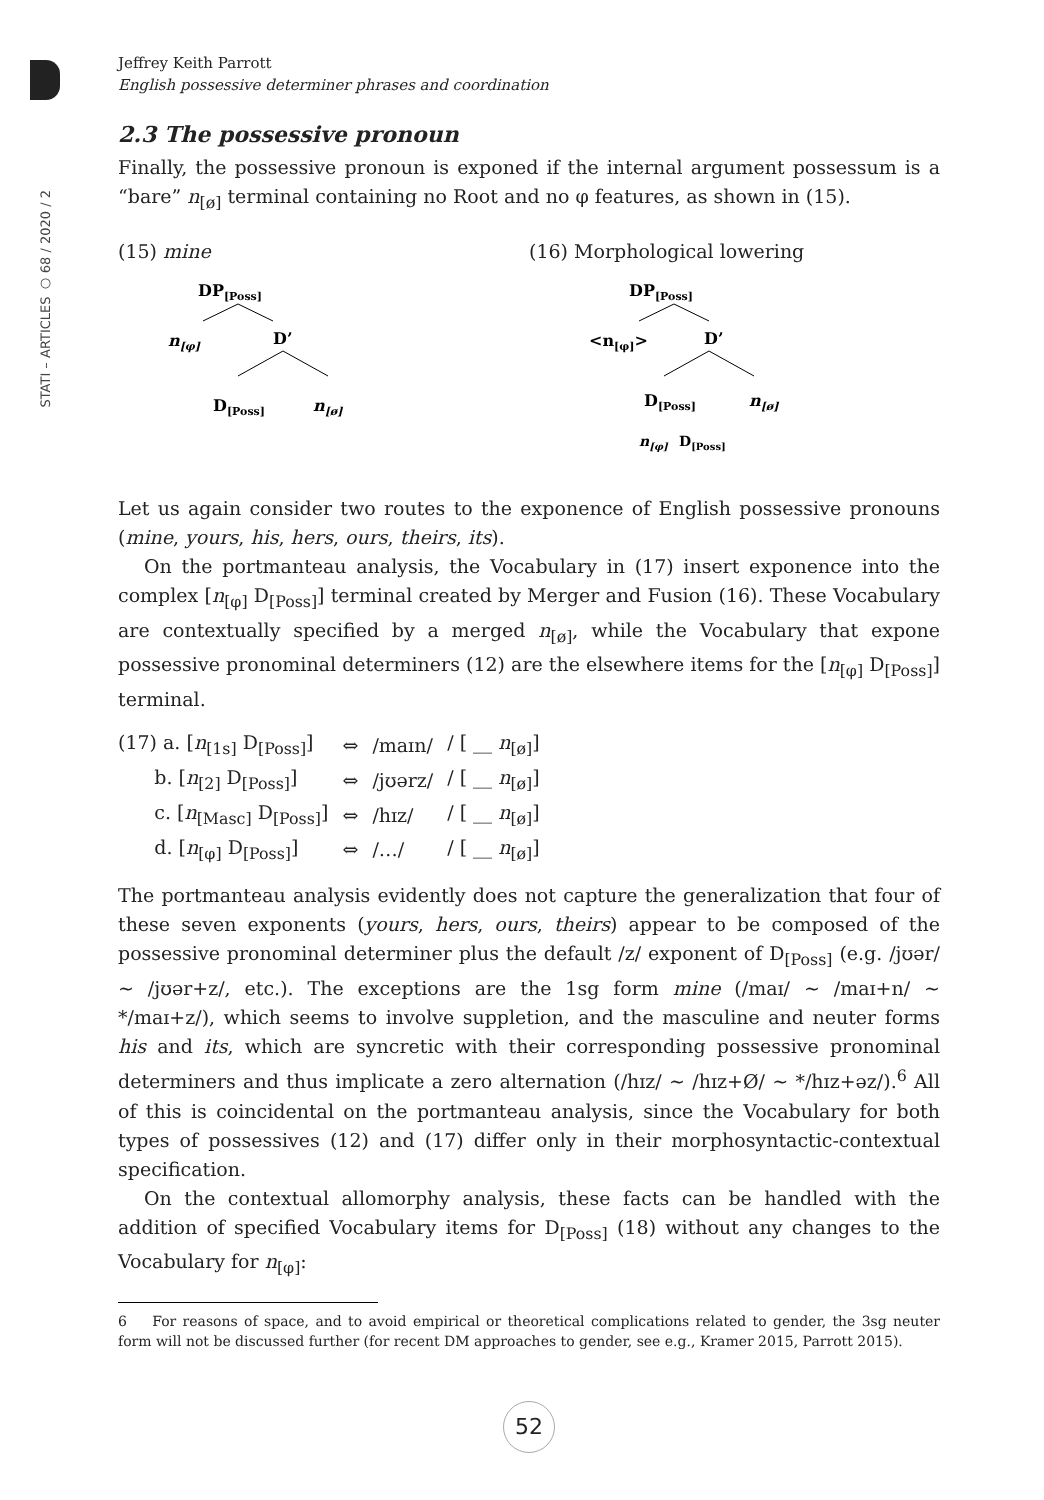STATI – ARTICLES ○ 68 / 2020 / 2
Jeffrey Keith Parrott
English possessive determiner phrases and coordination
2.3 The possessive pronoun
Finally, the possessive pronoun is exponed if the internal argument possessum is a “bare” n<sub>[ø]</sub> terminal containing no Root and no φ features, as shown in (15).
(15) mine
DP[Poss]
n[φ]
D’
D[Poss]
n[ø]
(16) Morphological lowering
DP[Poss]
<n[φ]>
D’
D[Poss]
n[ø]
n[φ]
D[Poss]
Let us again consider two routes to the exponence of English possessive pronouns (mine, yours, his, hers, ours, theirs, its).
On the portmanteau analysis, the Vocabulary in (17) insert exponence into the complex [n<sub>[φ]</sub> D<sub>[Poss]</sub>] terminal created by Merger and Fusion (16). These Vocabulary are contextually specified by a merged n<sub>[ø]</sub>, while the Vocabulary that expone possessive pronominal determiners (12) are the elsewhere items for the [n<sub>[φ]</sub> D<sub>[Poss]</sub>] terminal.
| (17) a. [ n<sub>[1s]</sub> D<sub>[Poss]</sub>] | ⇔ | /maɪn/ | / [ __ n<sub>[ø]</sub>] |
| b. [ n<sub>[2]</sub> D<sub>[Poss]</sub>] | ⇔ | /jʊərz/ | / [ __ n<sub>[ø]</sub>] |
| c. [ n<sub>[Masc]</sub> D<sub>[Poss]</sub>] | ⇔ | /hɪz/ | / [ __ n<sub>[ø]</sub>] |
| d. [ n<sub>[φ]</sub> D<sub>[Poss]</sub>] | ⇔ | /…/ | / [ __ n<sub>[ø]</sub>] |
The portmanteau analysis evidently does not capture the generalization that four of these seven exponents (yours, hers, ours, theirs) appear to be composed of the possessive pronominal determiner plus the default /z/ exponent of D<sub>[Poss]</sub> (e.g. /jʊər/ ~ /jʊər+z/, etc.). The exceptions are the 1sg form mine (/maɪ/ ~ /maɪ+n/ ~ */maɪ+z/), which seems to involve suppletion, and the masculine and neuter forms his and its, which are syncretic with their corresponding possessive pronominal determiners and thus implicate a zero alternation (/hɪz/ ~ /hɪz+Ø/ ~ */hɪz+əz/).<sup>6</sup> All of this is coincidental on the portmanteau analysis, since the Vocabulary for both types of possessives (12) and (17) differ only in their morphosyntactic-contextual specification.
On the contextual allomorphy analysis, these facts can be handled with the addition of specified Vocabulary items for D<sub>[Poss]</sub> (18) without any changes to the Vocabulary for n<sub>[φ]</sub>:
6 For reasons of space, and to avoid empirical or theoretical complications related to gender, the 3sg neuter form will not be discussed further (for recent DM approaches to gender, see e.g., Kramer 2015, Parrott 2015).
52